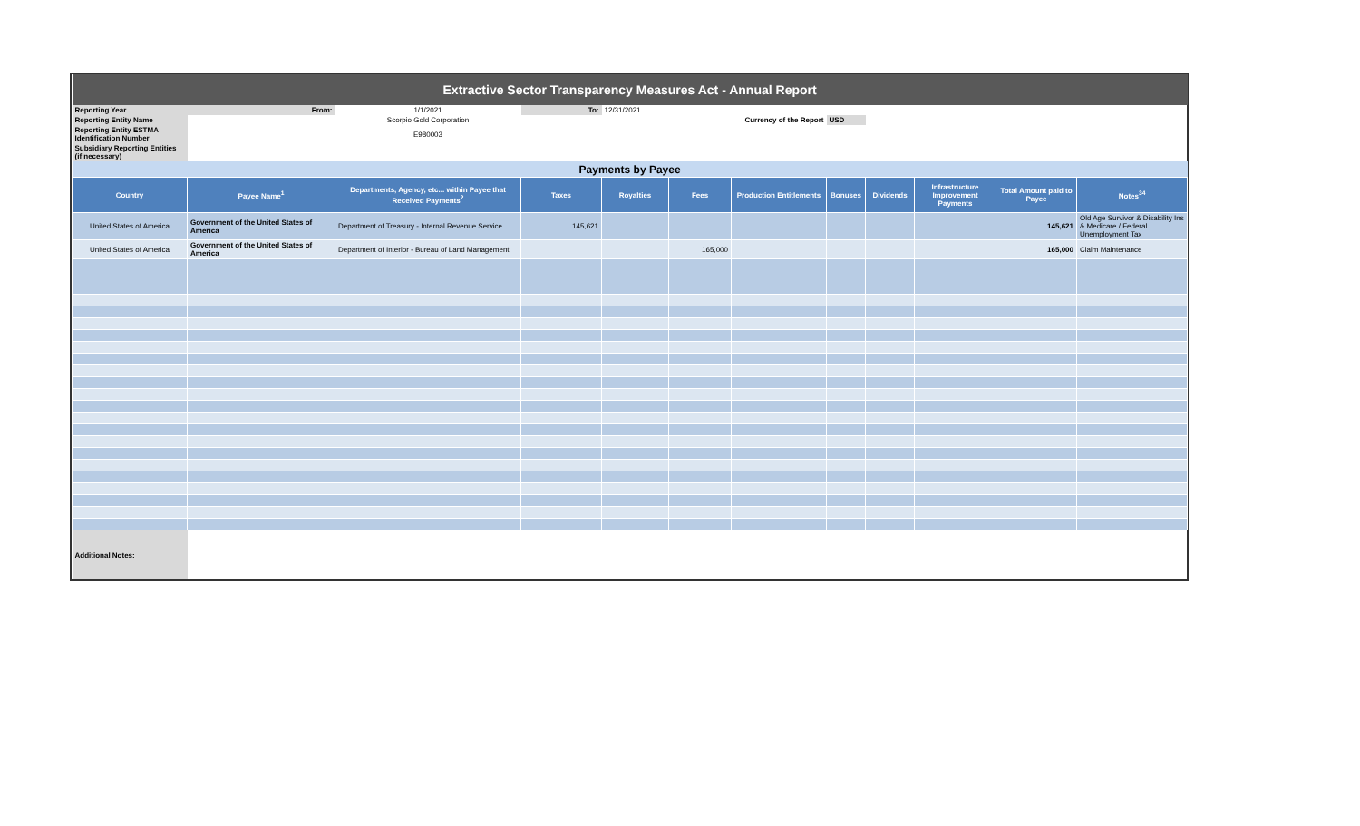| Extractive Sector Transparency Measures Act - Annual Report | | | | | | | | | | | |
| Reporting Year | From: | 1/1/2021 | To: | 12/31/2021 | | | | | | | |
| Reporting Entity Name | | Scorpio Gold Corporation | | | | Currency of the Report | USD | | | | |
| Reporting Entity ESTMA Identification Number | | E980003 | | | | | | | | | |
| Subsidiary Reporting Entities (if necessary) | | | | | | | | | | | |
| Payments by Payee | | | | | | | | | | | |
| Country | Payee Name<sup>1</sup> | Departments, Agency, etc... within Payee that Received Payments<sup>2</sup> | Taxes | Royalties | Fees | Production Entitlements | Bonuses | Dividends | Infrastructure Improvement Payments | Total Amount paid to Payee | Notes<sup>34</sup> |
| United States of America | Government of the United States of America | Department of Treasury - Internal Revenue Service | 145,621 | | | | | | | 145,621 | Old Age Survivor & Disability Ins & Medicare / Federal Unemployment Tax |
| United States of America | Government of the United States of America | Department of Interior - Bureau of Land Management | | | 165,000 | | | | | 165,000 | Claim Maintenance |
| Additional Notes: | | | | | | | | | | | |